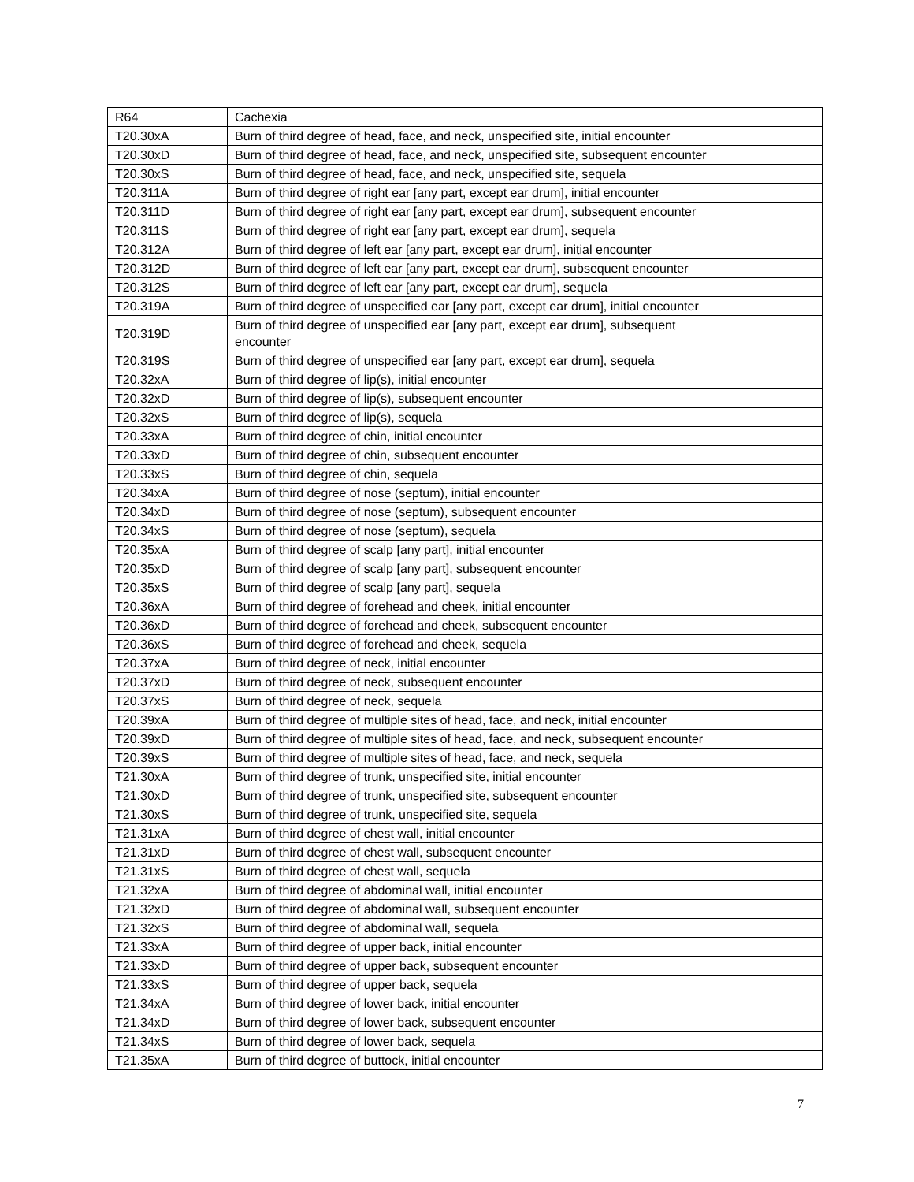| R64 | Cachexia |
| T20.30xA | Burn of third degree of head, face, and neck, unspecified site, initial encounter |
| T20.30xD | Burn of third degree of head, face, and neck, unspecified site, subsequent encounter |
| T20.30xS | Burn of third degree of head, face, and neck, unspecified site, sequela |
| T20.311A | Burn of third degree of right ear [any part, except ear drum], initial encounter |
| T20.311D | Burn of third degree of right ear [any part, except ear drum], subsequent encounter |
| T20.311S | Burn of third degree of right ear [any part, except ear drum], sequela |
| T20.312A | Burn of third degree of left ear [any part, except ear drum], initial encounter |
| T20.312D | Burn of third degree of left ear [any part, except ear drum], subsequent encounter |
| T20.312S | Burn of third degree of left ear [any part, except ear drum], sequela |
| T20.319A | Burn of third degree of unspecified ear [any part, except ear drum], initial encounter |
| T20.319D | Burn of third degree of unspecified ear [any part, except ear drum], subsequent encounter |
| T20.319S | Burn of third degree of unspecified ear [any part, except ear drum], sequela |
| T20.32xA | Burn of third degree of lip(s), initial encounter |
| T20.32xD | Burn of third degree of lip(s), subsequent encounter |
| T20.32xS | Burn of third degree of lip(s), sequela |
| T20.33xA | Burn of third degree of chin, initial encounter |
| T20.33xD | Burn of third degree of chin, subsequent encounter |
| T20.33xS | Burn of third degree of chin, sequela |
| T20.34xA | Burn of third degree of nose (septum), initial encounter |
| T20.34xD | Burn of third degree of nose (septum), subsequent encounter |
| T20.34xS | Burn of third degree of nose (septum), sequela |
| T20.35xA | Burn of third degree of scalp [any part], initial encounter |
| T20.35xD | Burn of third degree of scalp [any part], subsequent encounter |
| T20.35xS | Burn of third degree of scalp [any part], sequela |
| T20.36xA | Burn of third degree of forehead and cheek, initial encounter |
| T20.36xD | Burn of third degree of forehead and cheek, subsequent encounter |
| T20.36xS | Burn of third degree of forehead and cheek, sequela |
| T20.37xA | Burn of third degree of neck, initial encounter |
| T20.37xD | Burn of third degree of neck, subsequent encounter |
| T20.37xS | Burn of third degree of neck, sequela |
| T20.39xA | Burn of third degree of multiple sites of head, face, and neck, initial encounter |
| T20.39xD | Burn of third degree of multiple sites of head, face, and neck, subsequent encounter |
| T20.39xS | Burn of third degree of multiple sites of head, face, and neck, sequela |
| T21.30xA | Burn of third degree of trunk, unspecified site, initial encounter |
| T21.30xD | Burn of third degree of trunk, unspecified site, subsequent encounter |
| T21.30xS | Burn of third degree of trunk, unspecified site, sequela |
| T21.31xA | Burn of third degree of chest wall, initial encounter |
| T21.31xD | Burn of third degree of chest wall, subsequent encounter |
| T21.31xS | Burn of third degree of chest wall, sequela |
| T21.32xA | Burn of third degree of abdominal wall, initial encounter |
| T21.32xD | Burn of third degree of abdominal wall, subsequent encounter |
| T21.32xS | Burn of third degree of abdominal wall, sequela |
| T21.33xA | Burn of third degree of upper back, initial encounter |
| T21.33xD | Burn of third degree of upper back, subsequent encounter |
| T21.33xS | Burn of third degree of upper back, sequela |
| T21.34xA | Burn of third degree of lower back, initial encounter |
| T21.34xD | Burn of third degree of lower back, subsequent encounter |
| T21.34xS | Burn of third degree of lower back, sequela |
| T21.35xA | Burn of third degree of buttock, initial encounter |
7